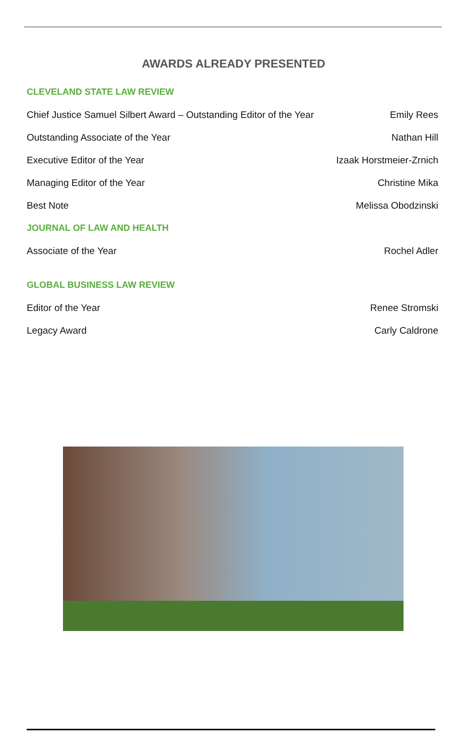AWARDS ALREADY PRESENTED
CLEVELAND STATE LAW REVIEW
Chief Justice Samuel Silbert Award – Outstanding Editor of the Year Emily Rees
Outstanding Associate of the Year Nathan Hill
Executive Editor of the Year Izaak Horstmeier-Zrnich
Managing Editor of the Year Christine Mika
Best Note Melissa Obodzinski
JOURNAL OF LAW AND HEALTH
Associate of the Year Rochel Adler
GLOBAL BUSINESS LAW REVIEW
Editor of the Year Renee Stromski
Legacy Award Carly Caldrone